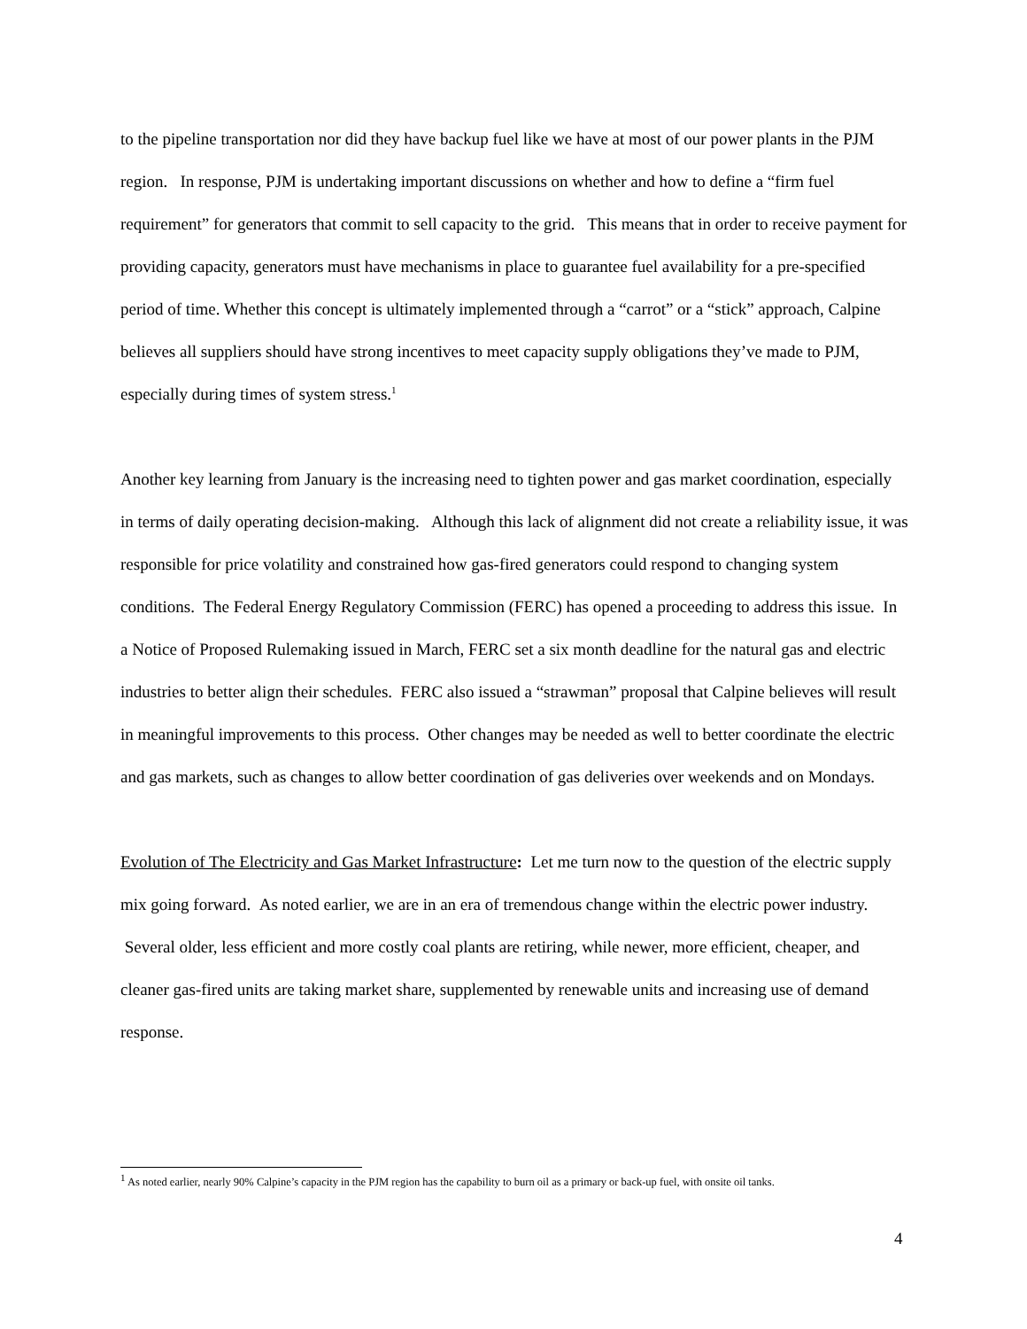to the pipeline transportation nor did they have backup fuel like we have at most of our power plants in the PJM region. In response, PJM is undertaking important discussions on whether and how to define a “firm fuel requirement” for generators that commit to sell capacity to the grid. This means that in order to receive payment for providing capacity, generators must have mechanisms in place to guarantee fuel availability for a pre-specified period of time. Whether this concept is ultimately implemented through a “carrot” or a “stick” approach, Calpine believes all suppliers should have strong incentives to meet capacity supply obligations they’ve made to PJM, especially during times of system stress.<sup>1</sup>
Another key learning from January is the increasing need to tighten power and gas market coordination, especially in terms of daily operating decision-making. Although this lack of alignment did not create a reliability issue, it was responsible for price volatility and constrained how gas-fired generators could respond to changing system conditions. The Federal Energy Regulatory Commission (FERC) has opened a proceeding to address this issue. In a Notice of Proposed Rulemaking issued in March, FERC set a six month deadline for the natural gas and electric industries to better align their schedules. FERC also issued a “strawman” proposal that Calpine believes will result in meaningful improvements to this process. Other changes may be needed as well to better coordinate the electric and gas markets, such as changes to allow better coordination of gas deliveries over weekends and on Mondays.
Evolution of The Electricity and Gas Market Infrastructure: Let me turn now to the question of the electric supply mix going forward. As noted earlier, we are in an era of tremendous change within the electric power industry. Several older, less efficient and more costly coal plants are retiring, while newer, more efficient, cheaper, and cleaner gas-fired units are taking market share, supplemented by renewable units and increasing use of demand response.
<sup>1</sup> As noted earlier, nearly 90% Calpine’s capacity in the PJM region has the capability to burn oil as a primary or back-up fuel, with onsite oil tanks.
4